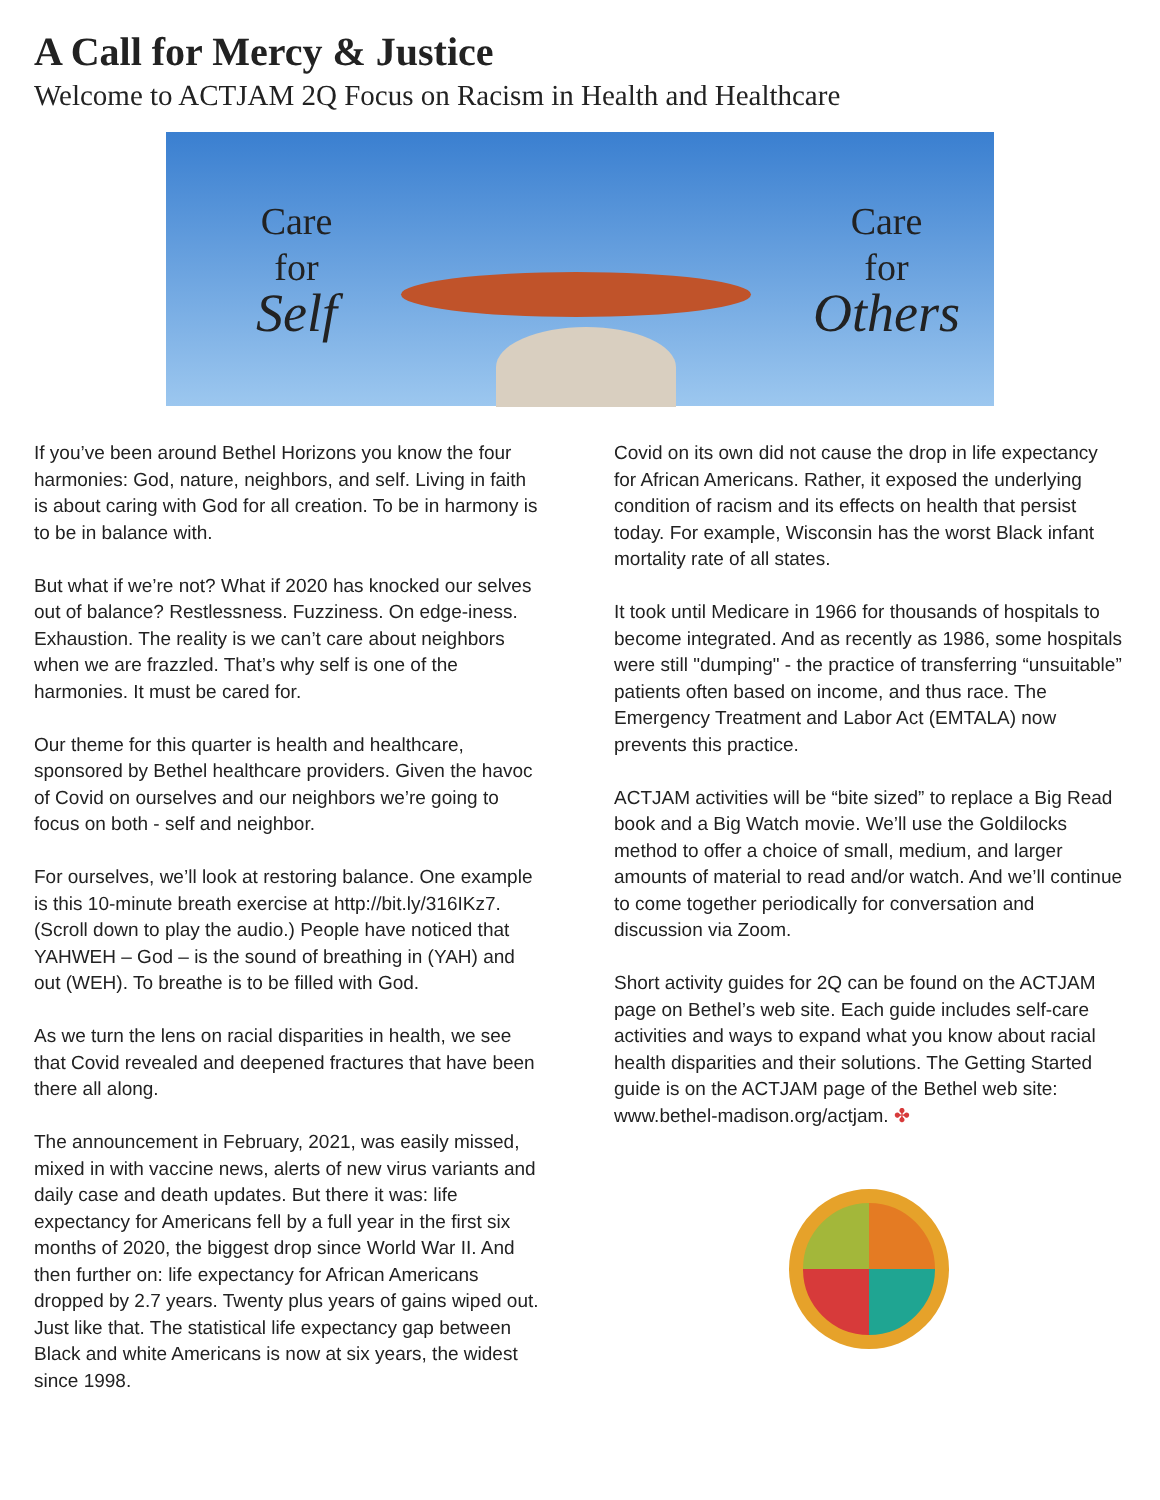A Call for Mercy & Justice
Welcome to ACTJAM 2Q Focus on Racism in Health and Healthcare
Care
for
Self
Care
for
Others
If you’ve been around Bethel Horizons you know the four harmonies: God, nature, neighbors, and self. Living in faith is about caring with God for all creation. To be in harmony is to be in balance with.
But what if we’re not? What if 2020 has knocked our selves out of balance? Restlessness. Fuzziness. On edge-iness. Exhaustion. The reality is we can’t care about neighbors when we are frazzled. That’s why self is one of the harmonies. It must be cared for.
Our theme for this quarter is health and healthcare, sponsored by Bethel healthcare providers. Given the havoc of Covid on ourselves and our neighbors we’re going to focus on both - self and neighbor.
For ourselves, we’ll look at restoring balance. One example is this 10-minute breath exercise at http://bit.ly/316IKz7. (Scroll down to play the audio.) People have noticed that YAHWEH – God – is the sound of breathing in (YAH) and out (WEH). To breathe is to be filled with God.
As we turn the lens on racial disparities in health, we see that Covid revealed and deepened fractures that have been there all along.
The announcement in February, 2021, was easily missed, mixed in with vaccine news, alerts of new virus variants and daily case and death updates. But there it was: life expectancy for Americans fell by a full year in the first six months of 2020, the biggest drop since World War II. And then further on: life expectancy for African Americans dropped by 2.7 years. Twenty plus years of gains wiped out. Just like that. The statistical life expectancy gap between Black and white Americans is now at six years, the widest since 1998.
Covid on its own did not cause the drop in life expectancy for African Americans. Rather, it exposed the underlying condition of racism and its effects on health that persist today. For example, Wisconsin has the worst Black infant mortality rate of all states.
It took until Medicare in 1966 for thousands of hospitals to become integrated. And as recently as 1986, some hospitals were still "dumping" - the practice of transferring “unsuitable” patients often based on income, and thus race. The Emergency Treatment and Labor Act (EMTALA) now prevents this practice.
ACTJAM activities will be “bite sized” to replace a Big Read book and a Big Watch movie. We’ll use the Goldilocks method to offer a choice of small, medium, and larger amounts of material to read and/or watch. And we’ll continue to come together periodically for conversation and discussion via Zoom.
Short activity guides for 2Q can be found on the ACTJAM page on Bethel’s web site. Each guide includes self-care activities and ways to expand what you know about racial health disparities and their solutions. The Getting Started guide is on the ACTJAM page of the Bethel web site: www.bethel-madison.org/actjam. ✤